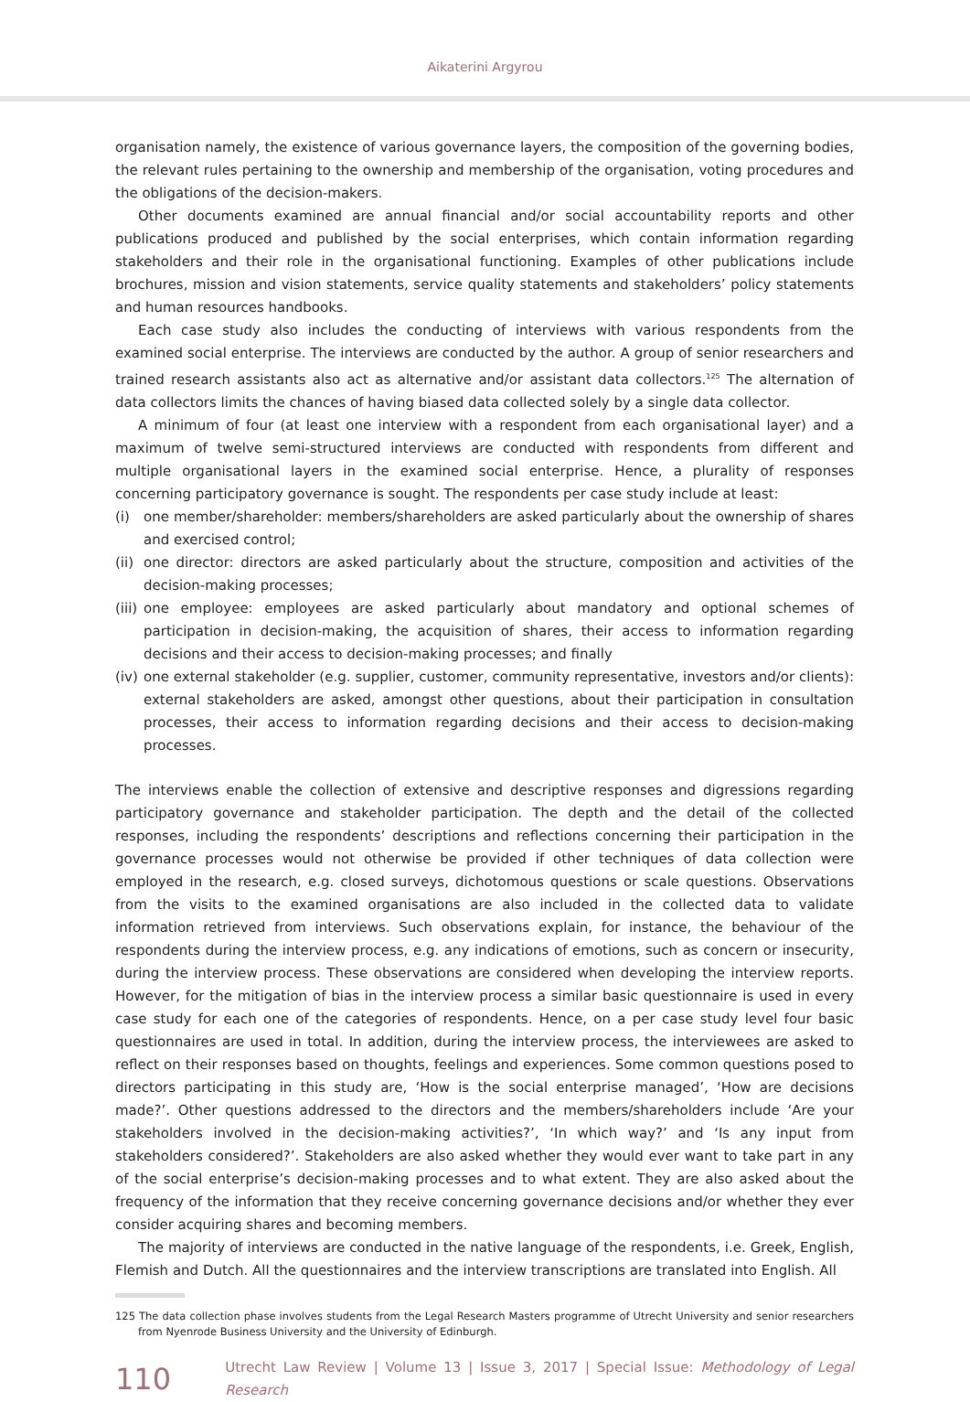Aikaterini Argyrou
organisation namely, the existence of various governance layers, the composition of the governing bodies, the relevant rules pertaining to the ownership and membership of the organisation, voting procedures and the obligations of the decision-makers.
Other documents examined are annual financial and/or social accountability reports and other publications produced and published by the social enterprises, which contain information regarding stakeholders and their role in the organisational functioning. Examples of other publications include brochures, mission and vision statements, service quality statements and stakeholders’ policy statements and human resources handbooks.
Each case study also includes the conducting of interviews with various respondents from the examined social enterprise. The interviews are conducted by the author. A group of senior researchers and trained research assistants also act as alternative and/or assistant data collectors.<sup>125</sup> The alternation of data collectors limits the chances of having biased data collected solely by a single data collector.
A minimum of four (at least one interview with a respondent from each organisational layer) and a maximum of twelve semi-structured interviews are conducted with respondents from different and multiple organisational layers in the examined social enterprise. Hence, a plurality of responses concerning participatory governance is sought. The respondents per case study include at least:
(i) one member/shareholder: members/shareholders are asked particularly about the ownership of shares and exercised control;
(ii)
one director: directors are asked particularly about the structure, composition and activities of the decision-making processes;
(iii)
one employee: employees are asked particularly about mandatory and optional schemes of participation in decision-making, the acquisition of shares, their access to information regarding decisions and their access to decision-making processes; and finally
(iv)
one external stakeholder (e.g. supplier, customer, community representative, investors and/or clients): external stakeholders are asked, amongst other questions, about their participation in consultation processes, their access to information regarding decisions and their access to decision-making processes.
The interviews enable the collection of extensive and descriptive responses and digressions regarding participatory governance and stakeholder participation. The depth and the detail of the collected responses, including the respondents’ descriptions and reflections concerning their participation in the governance processes would not otherwise be provided if other techniques of data collection were employed in the research, e.g. closed surveys, dichotomous questions or scale questions. Observations from the visits to the examined organisations are also included in the collected data to validate information retrieved from interviews. Such observations explain, for instance, the behaviour of the respondents during the interview process, e.g. any indications of emotions, such as concern or insecurity, during the interview process. These observations are considered when developing the interview reports. However, for the mitigation of bias in the interview process a similar basic questionnaire is used in every case study for each one of the categories of respondents. Hence, on a per case study level four basic questionnaires are used in total. In addition, during the interview process, the interviewees are asked to reflect on their responses based on thoughts, feelings and experiences. Some common questions posed to directors participating in this study are, ‘How is the social enterprise managed’, ‘How are decisions made?’. Other questions addressed to the directors and the members/shareholders include ‘Are your stakeholders involved in the decision-making activities?’, ‘In which way?’ and ‘Is any input from stakeholders considered?’. Stakeholders are also asked whether they would ever want to take part in any of the social enterprise’s decision-making processes and to what extent. They are also asked about the frequency of the information that they receive concerning governance decisions and/or whether they ever consider acquiring shares and becoming members.
The majority of interviews are conducted in the native language of the respondents, i.e. Greek, English, Flemish and Dutch. All the questionnaires and the interview transcriptions are translated into English. All
125 The data collection phase involves students from the Legal Research Masters programme of Utrecht University and senior researchers from Nyenrode Business University and the University of Edinburgh.
110
Utrecht Law Review | Volume 13 | Issue 3, 2017 | Special Issue: Methodology of Legal Research